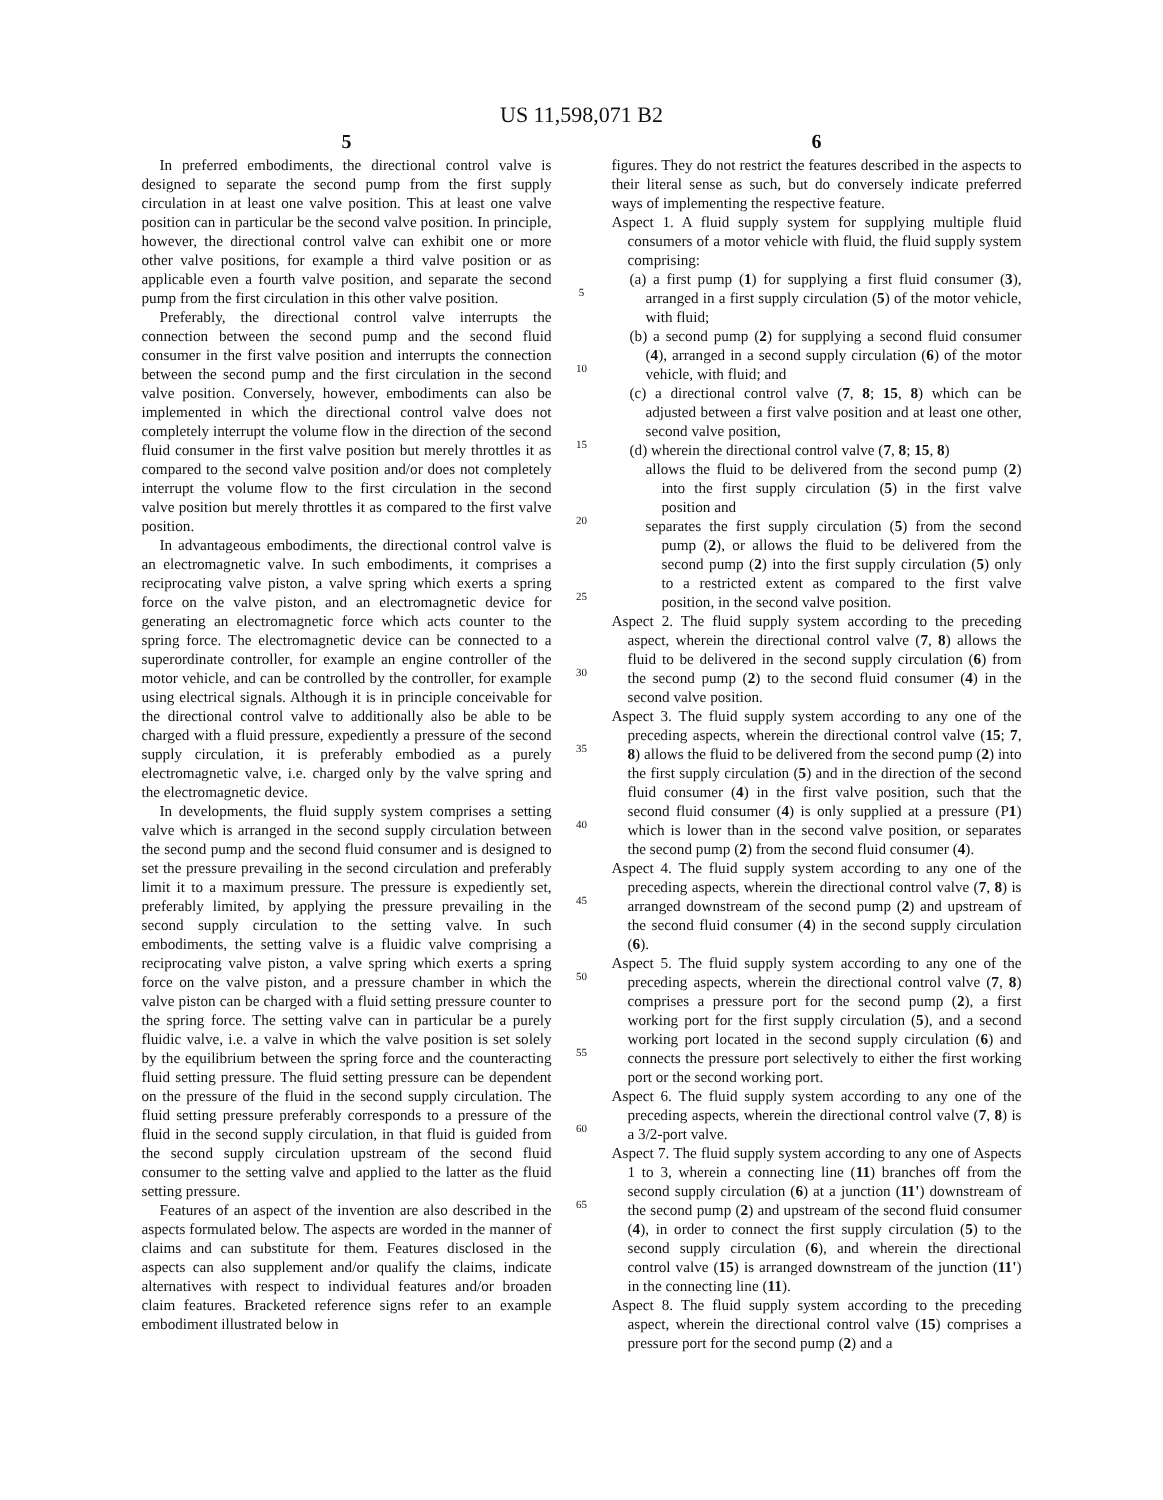US 11,598,071 B2
5
In preferred embodiments, the directional control valve is designed to separate the second pump from the first supply circulation in at least one valve position. This at least one valve position can in particular be the second valve position. In principle, however, the directional control valve can exhibit one or more other valve positions, for example a third valve position or as applicable even a fourth valve position, and separate the second pump from the first circulation in this other valve position.
Preferably, the directional control valve interrupts the connection between the second pump and the second fluid consumer in the first valve position and interrupts the connection between the second pump and the first circulation in the second valve position. Conversely, however, embodiments can also be implemented in which the directional control valve does not completely interrupt the volume flow in the direction of the second fluid consumer in the first valve position but merely throttles it as compared to the second valve position and/or does not completely interrupt the volume flow to the first circulation in the second valve position but merely throttles it as compared to the first valve position.
In advantageous embodiments, the directional control valve is an electromagnetic valve. In such embodiments, it comprises a reciprocating valve piston, a valve spring which exerts a spring force on the valve piston, and an electromagnetic device for generating an electromagnetic force which acts counter to the spring force. The electromagnetic device can be connected to a superordinate controller, for example an engine controller of the motor vehicle, and can be controlled by the controller, for example using electrical signals. Although it is in principle conceivable for the directional control valve to additionally also be able to be charged with a fluid pressure, expediently a pressure of the second supply circulation, it is preferably embodied as a purely electromagnetic valve, i.e. charged only by the valve spring and the electromagnetic device.
In developments, the fluid supply system comprises a setting valve which is arranged in the second supply circulation between the second pump and the second fluid consumer and is designed to set the pressure prevailing in the second circulation and preferably limit it to a maximum pressure. The pressure is expediently set, preferably limited, by applying the pressure prevailing in the second supply circulation to the setting valve. In such embodiments, the setting valve is a fluidic valve comprising a reciprocating valve piston, a valve spring which exerts a spring force on the valve piston, and a pressure chamber in which the valve piston can be charged with a fluid setting pressure counter to the spring force. The setting valve can in particular be a purely fluidic valve, i.e. a valve in which the valve position is set solely by the equilibrium between the spring force and the counteracting fluid setting pressure. The fluid setting pressure can be dependent on the pressure of the fluid in the second supply circulation. The fluid setting pressure preferably corresponds to a pressure of the fluid in the second supply circulation, in that fluid is guided from the second supply circulation upstream of the second fluid consumer to the setting valve and applied to the latter as the fluid setting pressure.
Features of an aspect of the invention are also described in the aspects formulated below. The aspects are worded in the manner of claims and can substitute for them. Features disclosed in the aspects can also supplement and/or qualify the claims, indicate alternatives with respect to individual features and/or broaden claim features. Bracketed reference signs refer to an example embodiment illustrated below in
5
10
15
20
25
30
35
40
45
50
55
60
65
6
figures. They do not restrict the features described in the aspects to their literal sense as such, but do conversely indicate preferred ways of implementing the respective feature.
Aspect 1. A fluid supply system for supplying multiple fluid consumers of a motor vehicle with fluid, the fluid supply system comprising:
(a) a first pump (1) for supplying a first fluid consumer (3), arranged in a first supply circulation (5) of the motor vehicle, with fluid;
(b) a second pump (2) for supplying a second fluid consumer (4), arranged in a second supply circulation (6) of the motor vehicle, with fluid; and
(c) a directional control valve (7, 8; 15, 8) which can be adjusted between a first valve position and at least one other, second valve position,
(d) wherein the directional control valve (7, 8; 15, 8)
allows the fluid to be delivered from the second pump (2) into the first supply circulation (5) in the first valve position and
separates the first supply circulation (5) from the second pump (2), or allows the fluid to be delivered from the second pump (2) into the first supply circulation (5) only to a restricted extent as compared to the first valve position, in the second valve position.
Aspect 2. The fluid supply system according to the preceding aspect, wherein the directional control valve (7, 8) allows the fluid to be delivered in the second supply circulation (6) from the second pump (2) to the second fluid consumer (4) in the second valve position.
Aspect 3. The fluid supply system according to any one of the preceding aspects, wherein the directional control valve (15; 7, 8) allows the fluid to be delivered from the second pump (2) into the first supply circulation (5) and in the direction of the second fluid consumer (4) in the first valve position, such that the second fluid consumer (4) is only supplied at a pressure (P1) which is lower than in the second valve position, or separates the second pump (2) from the second fluid consumer (4).
Aspect 4. The fluid supply system according to any one of the preceding aspects, wherein the directional control valve (7, 8) is arranged downstream of the second pump (2) and upstream of the second fluid consumer (4) in the second supply circulation (6).
Aspect 5. The fluid supply system according to any one of the preceding aspects, wherein the directional control valve (7, 8) comprises a pressure port for the second pump (2), a first working port for the first supply circulation (5), and a second working port located in the second supply circulation (6) and connects the pressure port selectively to either the first working port or the second working port.
Aspect 6. The fluid supply system according to any one of the preceding aspects, wherein the directional control valve (7, 8) is a 3/2-port valve.
Aspect 7. The fluid supply system according to any one of Aspects 1 to 3, wherein a connecting line (11) branches off from the second supply circulation (6) at a junction (11') downstream of the second pump (2) and upstream of the second fluid consumer (4), in order to connect the first supply circulation (5) to the second supply circulation (6), and wherein the directional control valve (15) is arranged downstream of the junction (11') in the connecting line (11).
Aspect 8. The fluid supply system according to the preceding aspect, wherein the directional control valve (15) comprises a pressure port for the second pump (2) and a